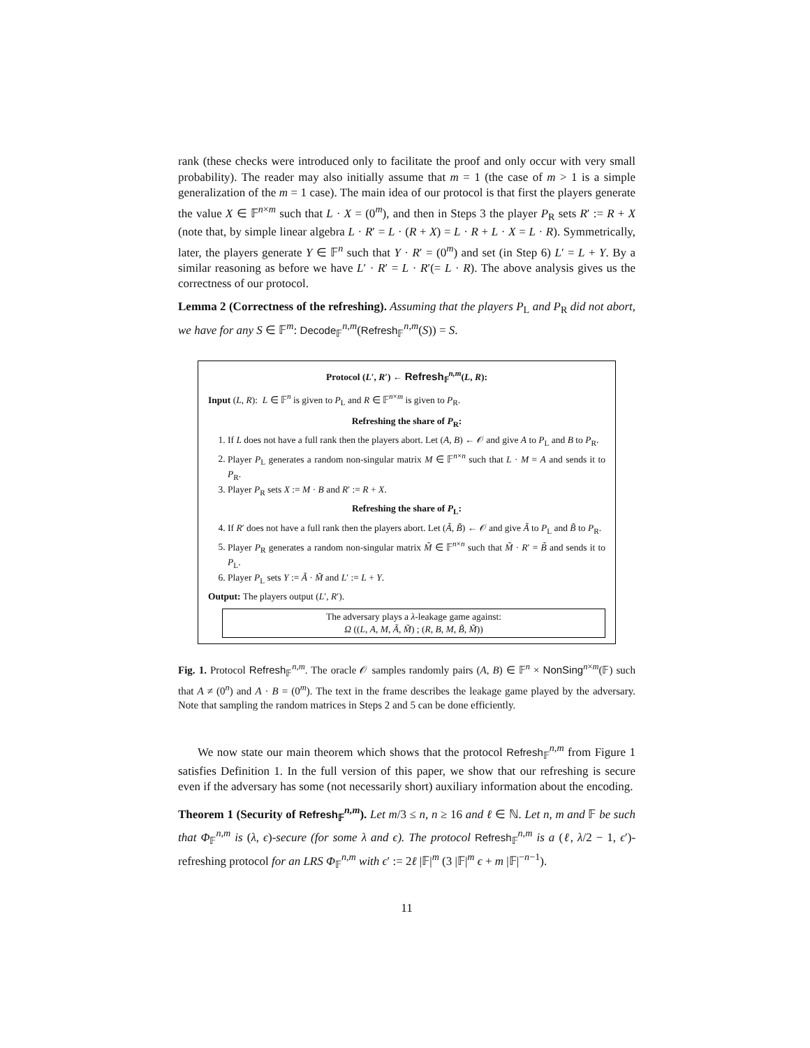rank (these checks were introduced only to facilitate the proof and only occur with very small probability). The reader may also initially assume that m = 1 (the case of m > 1 is a simple generalization of the m = 1 case). The main idea of our protocol is that first the players generate the value X ∈ 𝔽<sup>n×m</sup> such that L · X = (0<sup>m</sup>), and then in Steps 3 the player P<sub>R</sub> sets R′ := R + X (note that, by simple linear algebra L · R′ = L · (R + X) = L · R + L · X = L · R). Symmetrically, later, the players generate Y ∈ 𝔽<sup>n</sup> such that Y · R′ = (0<sup>m</sup>) and set (in Step 6) L′ = L + Y. By a similar reasoning as before we have L′ · R′ = L · R′(= L · R). The above analysis gives us the correctness of our protocol.
Lemma 2 (Correctness of the refreshing). Assuming that the players P<sub>L</sub> and P<sub>R</sub> did not abort, we have for any S ∈ 𝔽<sup>m</sup>: Decode<sub>𝔽</sub><sup>n,m</sup>(Refresh<sub>𝔽</sub><sup>n,m</sup>(S)) = S.
Protocol (L′, R′) ← Refresh<sub>𝔽</sub><sup>n,m</sup>(L, R):
Input (L, R): L ∈ 𝔽<sup>n</sup> is given to P<sub>L</sub> and R ∈ 𝔽<sup>n×m</sup> is given to P<sub>R</sub>.
Refreshing the share of P<sub>R</sub>:
1. If L does not have a full rank then the players abort. Let (A, B) ← 𝒪 and give A to P<sub>L</sub> and B to P<sub>R</sub>.
2. Player P<sub>L</sub> generates a random non-singular matrix M ∈ 𝔽<sup>n×n</sup> such that L · M = A and sends it to P<sub>R</sub>.
3. Player P<sub>R</sub> sets X := M · B and R′ := R + X.
Refreshing the share of P<sub>L</sub>:
4. If R′ does not have a full rank then the players abort. Let (Ã, B̃) ← 𝒪 and give Ã to P<sub>L</sub> and B̃ to P<sub>R</sub>.
5. Player P<sub>R</sub> generates a random non-singular matrix M̃ ∈ 𝔽<sup>n×n</sup> such that M̃ · R′ = B̃ and sends it to P<sub>L</sub>.
6. Player P<sub>L</sub> sets Y := Ã · M̃ and L′ := L + Y.
Output: The players output (L′, R′).
The adversary plays a λ-leakage game against:
Ω ((L, A, M, Ã, M̃) ; (R, B, M, B̃, M̃))
Fig. 1. Protocol Refresh<sub>𝔽</sub><sup>n,m</sup>. The oracle 𝒪 samples randomly pairs (A, B) ∈ 𝔽<sup>n</sup> × NonSing<sup>n×m</sup>(𝔽) such that A ≠ (0<sup>n</sup>) and A · B = (0<sup>m</sup>). The text in the frame describes the leakage game played by the adversary. Note that sampling the random matrices in Steps 2 and 5 can be done efficiently.
We now state our main theorem which shows that the protocol Refresh<sub>𝔽</sub><sup>n,m</sup> from Figure 1 satisfies Definition 1. In the full version of this paper, we show that our refreshing is secure even if the adversary has some (not necessarily short) auxiliary information about the encoding.
Theorem 1 (Security of Refresh<sub>𝔽</sub><sup>n,m</sup>). Let m/3 ≤ n, n ≥ 16 and ℓ ∈ ℕ. Let n, m and 𝔽 be such that Φ<sub>𝔽</sub><sup>n,m</sup> is (λ, ϵ)-secure (for some λ and ϵ). The protocol Refresh<sub>𝔽</sub><sup>n,m</sup> is a (ℓ, λ/2 − 1, ϵ′)-refreshing protocol for an LRS Φ<sub>𝔽</sub><sup>n,m</sup> with ϵ′ := 2ℓ |𝔽|<sup>m</sup> (3 |𝔽|<sup>m</sup> ϵ + m |𝔽|<sup>−n−1</sup>).
11